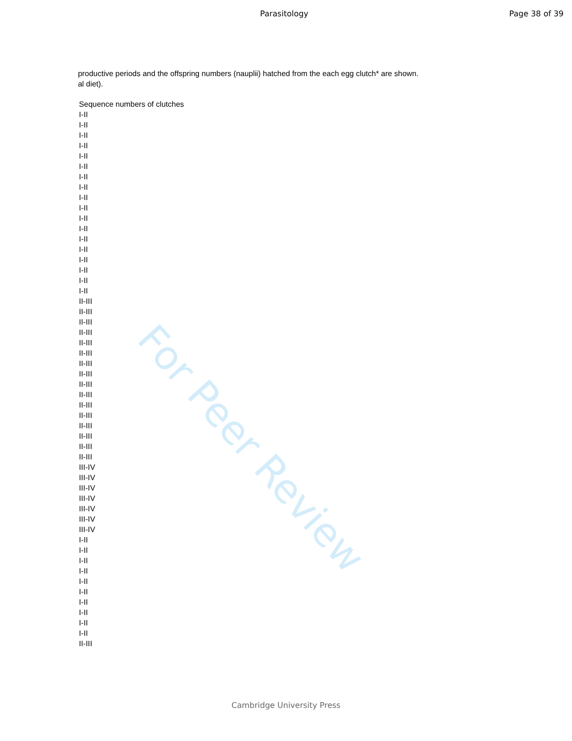For Peer Review
Parasitology Page 38 of 39
productive periods and the offspring numbers (nauplii) hatched from the each egg clutch* are shown.
al diet).
| Sequence numbers of clutches |
| --- |
| I-II |
| I-II |
| I-II |
| I-II |
| I-II |
| I-II |
| I-II |
| I-II |
| I-II |
| I-II |
| I-II |
| I-II |
| I-II |
| I-II |
| I-II |
| I-II |
| I-II |
| I-II |
| II-III |
| II-III |
| II-III |
| II-III |
| II-III |
| II-III |
| II-III |
| II-III |
| II-III |
| II-III |
| II-III |
| II-III |
| II-III |
| II-III |
| II-III |
| II-III |
| III-IV |
| III-IV |
| III-IV |
| III-IV |
| III-IV |
| III-IV |
| III-IV |
| I-II |
| I-II |
| I-II |
| I-II |
| I-II |
| I-II |
| I-II |
| I-II |
| I-II |
| I-II |
| II-III |
Cambridge University Press